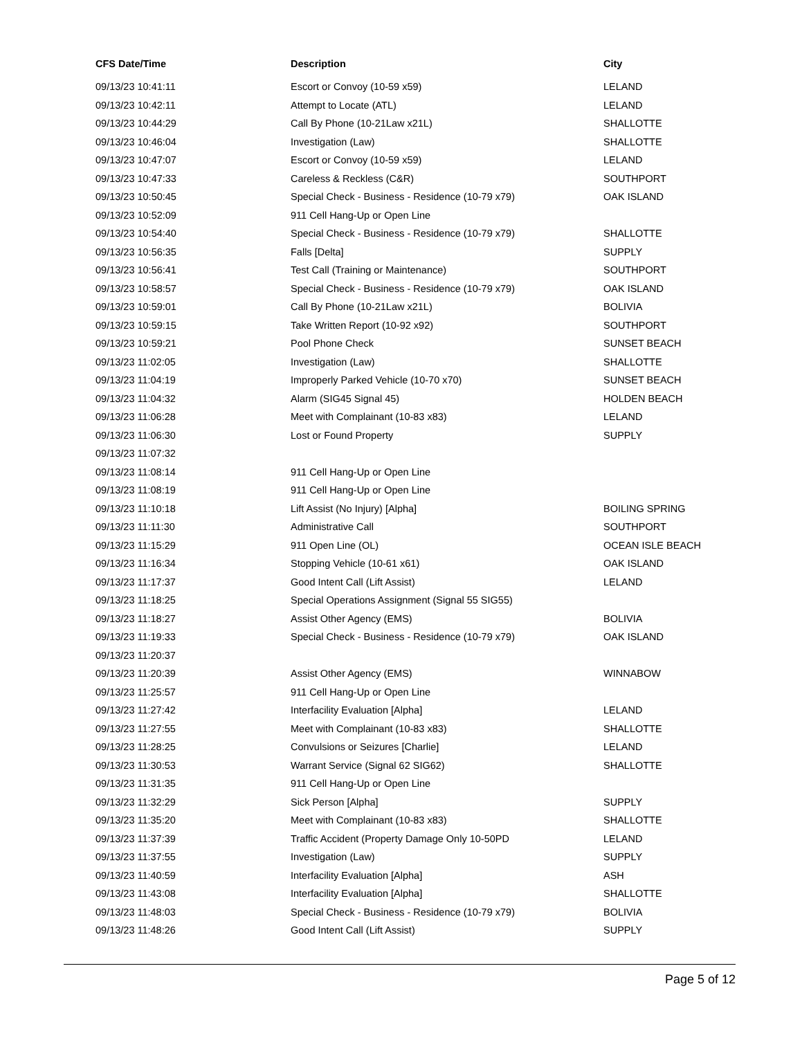| CFS Date/Time | Description | City |
| --- | --- | --- |
| 09/13/23 10:41:11 | Escort or Convoy (10-59 x59) | LELAND |
| 09/13/23 10:42:11 | Attempt to Locate (ATL) | LELAND |
| 09/13/23 10:44:29 | Call By Phone (10-21Law x21L) | SHALLOTTE |
| 09/13/23 10:46:04 | Investigation (Law) | SHALLOTTE |
| 09/13/23 10:47:07 | Escort or Convoy (10-59 x59) | LELAND |
| 09/13/23 10:47:33 | Careless & Reckless (C&R) | SOUTHPORT |
| 09/13/23 10:50:45 | Special Check - Business - Residence (10-79 x79) | OAK ISLAND |
| 09/13/23 10:52:09 | 911 Cell Hang-Up or Open Line | |
| 09/13/23 10:54:40 | Special Check - Business - Residence (10-79 x79) | SHALLOTTE |
| 09/13/23 10:56:35 | Falls [Delta] | SUPPLY |
| 09/13/23 10:56:41 | Test Call (Training or Maintenance) | SOUTHPORT |
| 09/13/23 10:58:57 | Special Check - Business - Residence (10-79 x79) | OAK ISLAND |
| 09/13/23 10:59:01 | Call By Phone (10-21Law x21L) | BOLIVIA |
| 09/13/23 10:59:15 | Take Written Report (10-92 x92) | SOUTHPORT |
| 09/13/23 10:59:21 | Pool Phone Check | SUNSET BEACH |
| 09/13/23 11:02:05 | Investigation (Law) | SHALLOTTE |
| 09/13/23 11:04:19 | Improperly Parked Vehicle (10-70 x70) | SUNSET BEACH |
| 09/13/23 11:04:32 | Alarm (SIG45 Signal 45) | HOLDEN BEACH |
| 09/13/23 11:06:28 | Meet with Complainant (10-83 x83) | LELAND |
| 09/13/23 11:06:30 | Lost or Found Property | SUPPLY |
| 09/13/23 11:07:32 | | |
| 09/13/23 11:08:14 | 911 Cell Hang-Up or Open Line | |
| 09/13/23 11:08:19 | 911 Cell Hang-Up or Open Line | |
| 09/13/23 11:10:18 | Lift Assist (No Injury) [Alpha] | BOILING SPRING |
| 09/13/23 11:11:30 | Administrative Call | SOUTHPORT |
| 09/13/23 11:15:29 | 911 Open Line (OL) | OCEAN ISLE BEACH |
| 09/13/23 11:16:34 | Stopping Vehicle (10-61 x61) | OAK ISLAND |
| 09/13/23 11:17:37 | Good Intent Call (Lift Assist) | LELAND |
| 09/13/23 11:18:25 | Special Operations Assignment (Signal 55 SIG55) | |
| 09/13/23 11:18:27 | Assist Other Agency (EMS) | BOLIVIA |
| 09/13/23 11:19:33 | Special Check - Business - Residence (10-79 x79) | OAK ISLAND |
| 09/13/23 11:20:37 | | |
| 09/13/23 11:20:39 | Assist Other Agency (EMS) | WINNABOW |
| 09/13/23 11:25:57 | 911 Cell Hang-Up or Open Line | |
| 09/13/23 11:27:42 | Interfacility Evaluation [Alpha] | LELAND |
| 09/13/23 11:27:55 | Meet with Complainant (10-83 x83) | SHALLOTTE |
| 09/13/23 11:28:25 | Convulsions or Seizures [Charlie] | LELAND |
| 09/13/23 11:30:53 | Warrant Service (Signal 62 SIG62) | SHALLOTTE |
| 09/13/23 11:31:35 | 911 Cell Hang-Up or Open Line | |
| 09/13/23 11:32:29 | Sick Person [Alpha] | SUPPLY |
| 09/13/23 11:35:20 | Meet with Complainant (10-83 x83) | SHALLOTTE |
| 09/13/23 11:37:39 | Traffic Accident (Property Damage Only 10-50PD | LELAND |
| 09/13/23 11:37:55 | Investigation (Law) | SUPPLY |
| 09/13/23 11:40:59 | Interfacility Evaluation [Alpha] | ASH |
| 09/13/23 11:43:08 | Interfacility Evaluation [Alpha] | SHALLOTTE |
| 09/13/23 11:48:03 | Special Check - Business - Residence (10-79 x79) | BOLIVIA |
| 09/13/23 11:48:26 | Good Intent Call (Lift Assist) | SUPPLY |
Page 5 of 12